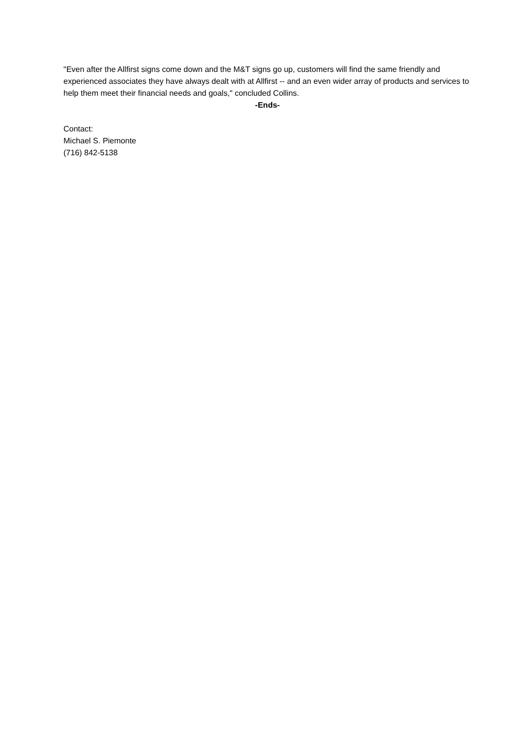"Even after the Allfirst signs come down and the M&T signs go up, customers will find the same friendly and experienced associates they have always dealt with at Allfirst -- and an even wider array of products and services to help them meet their financial needs and goals," concluded Collins.
-Ends-
Contact:
Michael S. Piemonte
(716) 842-5138